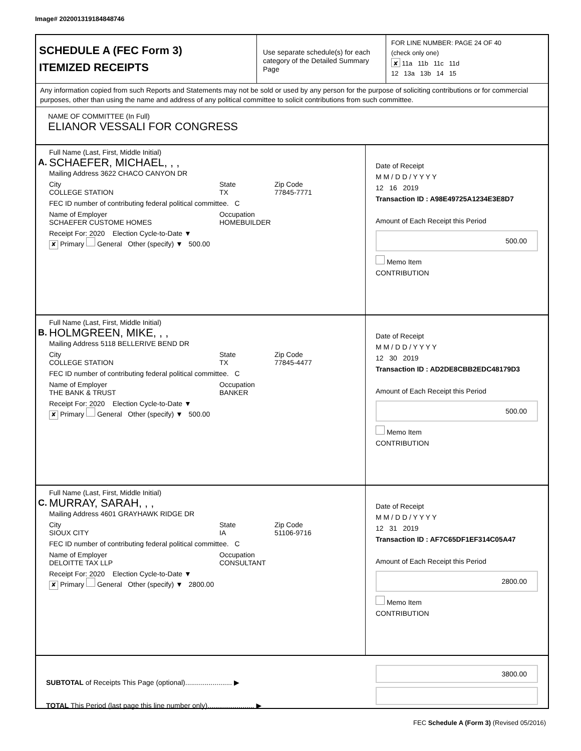Image# 202001319184848746
SCHEDULE A (FEC Form 3)
ITEMIZED RECEIPTS
Use separate schedule(s) for each category of the Detailed Summary Page
FOR LINE NUMBER: PAGE 24 OF 40
(check only one)
✘ 11a 11b 11c 11d
12 13a 13b 14 15
Any information copied from such Reports and Statements may not be sold or used by any person for the purpose of soliciting contributions or for commercial purposes, other than using the name and address of any political committee to solicit contributions from such committee.
NAME OF COMMITTEE (In Full)
ELIANOR VESSALI FOR CONGRESS
A.
Full Name (Last, First, Middle Initial)
SCHAEFER, MICHAEL, , ,
Mailing Address 3622 CHACO CANYON DR
City
COLLEGE STATION
State
TX
Zip Code
77845-7771
FEC ID number of contributing federal political committee. C
Name of Employer
SCHAEFER CUSTOME HOMES
Occupation
HOMEBUILDER
Receipt For: 2020 Election Cycle-to-Date ▼
✘ Primary General Other (specify) ▼ 500.00
Date of Receipt
M M / D D / Y Y Y Y
12 16 2019
Transaction ID : A98E49725A1234E3E8D7
Amount of Each Receipt this Period
500.00
Memo Item
CONTRIBUTION
B.
Full Name (Last, First, Middle Initial)
HOLMGREEN, MIKE, , ,
Mailing Address 5118 BELLERIVE BEND DR
City
COLLEGE STATION
State
TX
Zip Code
77845-4477
FEC ID number of contributing federal political committee. C
Name of Employer
THE BANK & TRUST
Occupation
BANKER
Receipt For: 2020 Election Cycle-to-Date ▼
✘ Primary General Other (specify) ▼ 500.00
Date of Receipt
M M / D D / Y Y Y Y
12 30 2019
Transaction ID : AD2DE8CBB2EDC48179D3
Amount of Each Receipt this Period
500.00
Memo Item
CONTRIBUTION
C.
Full Name (Last, First, Middle Initial)
MURRAY, SARAH, , ,
Mailing Address 4601 GRAYHAWK RIDGE DR
City
SIOUX CITY
State
IA
Zip Code
51106-9716
FEC ID number of contributing federal political committee. C
Name of Employer
DELOITTE TAX LLP
Occupation
CONSULTANT
Receipt For: 2020 Election Cycle-to-Date ▼
✘ Primary General Other (specify) ▼ 2800.00
Date of Receipt
M M / D D / Y Y Y Y
12 31 2019
Transaction ID : AF7C65DF1EF314C05A47
Amount of Each Receipt this Period
2800.00
Memo Item
CONTRIBUTION
SUBTOTAL of Receipts This Page (optional)........................ ▶
TOTAL This Period (last page this line number only)........................ ▶
3800.00
FEC Schedule A (Form 3) (Revised 05/2016)